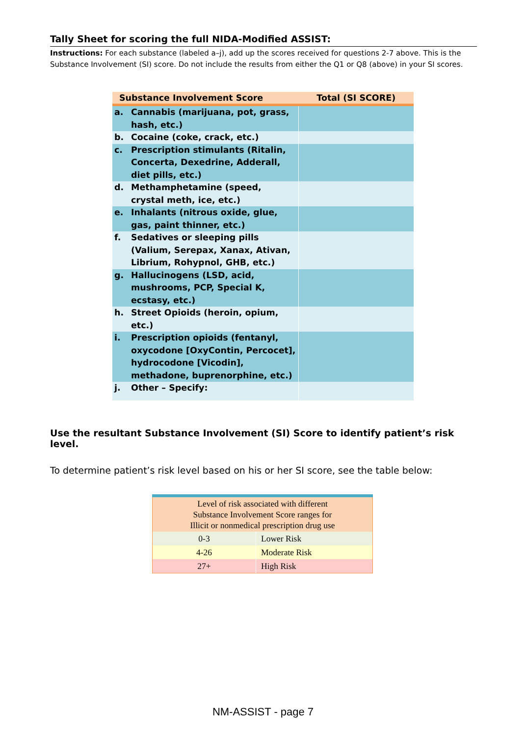Tally Sheet for scoring the full NIDA-Modified ASSIST:
Instructions: For each substance (labeled a–j), add up the scores received for questions 2-7 above. This is the Substance Involvement (SI) score. Do not include the results from either the Q1 or Q8 (above) in your SI scores.
| Substance Involvement Score | | Total (SI SCORE) |
| --- | --- | --- |
| a. | Cannabis (marijuana, pot, grass, hash, etc.) | |
| b. | Cocaine (coke, crack, etc.) | |
| c. | Prescription stimulants (Ritalin, Concerta, Dexedrine, Adderall, diet pills, etc.) | |
| d. | Methamphetamine (speed, crystal meth, ice, etc.) | |
| e. | Inhalants (nitrous oxide, glue, gas, paint thinner, etc.) | |
| f. | Sedatives or sleeping pills (Valium, Serepax, Xanax, Ativan, Librium, Rohypnol, GHB, etc.) | |
| g. | Hallucinogens (LSD, acid, mushrooms, PCP, Special K, ecstasy, etc.) | |
| h. | Street Opioids (heroin, opium, etc.) | |
| i. | Prescription opioids (fentanyl, oxycodone [OxyContin, Percocet], hydrocodone [Vicodin], methadone, buprenorphine, etc.) | |
| j. | Other – Specify: | |
Use the resultant Substance Involvement (SI) Score to identify patient’s risk level.
To determine patient’s risk level based on his or her SI score, see the table below:
| Level of risk associated with different Substance Involvement Score ranges for Illicit or nonmedical prescription drug use | |
| --- | --- |
| 0-3 | Lower Risk |
| 4-26 | Moderate Risk |
| 27+ | High Risk |
NM-ASSIST - page 7